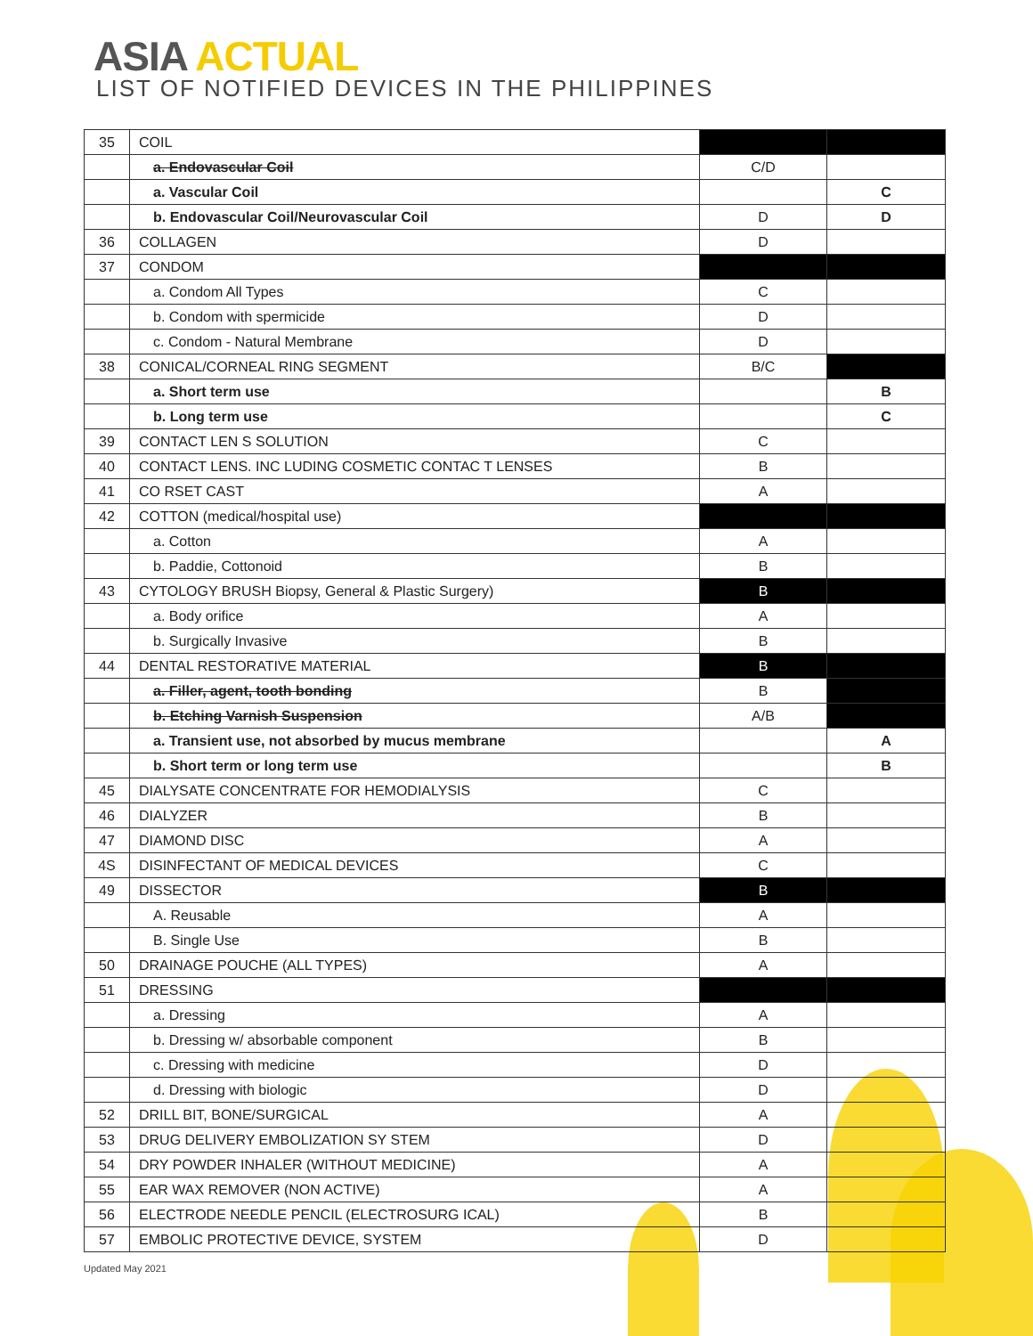ASIA ACTUAL
LIST OF NOTIFIED DEVICES IN THE PHILIPPINES
| 35 | COIL | | |
| | a. Endovascular Coil | C/D | |
| | a. Vascular Coil | | C |
| | b. Endovascular Coil/Neurovascular Coil | D | D |
| 36 | COLLAGEN | D | |
| 37 | CONDOM | | |
| | a. Condom All Types | C | |
| | b. Condom with spermicide | D | |
| | c. Condom - Natural Membrane | D | |
| 38 | CONICAL/CORNEAL RING SEGMENT | B/C | |
| | a. Short term use | | B |
| | b. Long term use | | C |
| 39 | CONTACT LEN S SOLUTION | C | |
| 40 | CONTACT LENS. INC LUDING COSMETIC CONTAC T LENSES | B | |
| 41 | CO RSET CAST | A | |
| 42 | COTTON (medical/hospital use) | | |
| | a. Cotton | A | |
| | b. Paddie, Cottonoid | B | |
| 43 | CYTOLOGY BRUSH Biopsy, General & Plastic Surgery) | B | |
| | a. Body orifice | A | |
| | b. Surgically Invasive | B | |
| 44 | DENTAL RESTORATIVE MATERIAL | B | |
| | a. Filler, agent, tooth bonding | B | |
| | b. Etching Varnish Suspension | A/B | |
| | a. Transient use, not absorbed by mucus membrane | | A |
| | b. Short term or long term use | | B |
| 45 | DIALYSATE CONCENTRATE FOR HEMODIALYSIS | C | |
| 46 | DIALYZER | B | |
| 47 | DIAMOND DISC | A | |
| 4S | DISINFECTANT OF MEDICAL DEVICES | C | |
| 49 | DISSECTOR | B | |
| | A. Reusable | A | |
| | B. Single Use | B | |
| 50 | DRAINAGE POUCHE (ALL TYPES) | A | |
| 51 | DRESSING | | |
| | a. Dressing | A | |
| | b. Dressing w/ absorbable component | B | |
| | c. Dressing with medicine | D | |
| | d. Dressing with biologic | D | |
| 52 | DRILL BIT, BONE/SURGICAL | A | |
| 53 | DRUG DELIVERY EMBOLIZATION SY STEM | D | |
| 54 | DRY POWDER INHALER (WITHOUT MEDICINE) | A | |
| 55 | EAR WAX REMOVER (NON ACTIVE) | A | |
| 56 | ELECTRODE NEEDLE PENCIL (ELECTROSURG ICAL) | B | |
| 57 | EMBOLIC PROTECTIVE DEVICE, SYSTEM | D | |
Updated May 2021